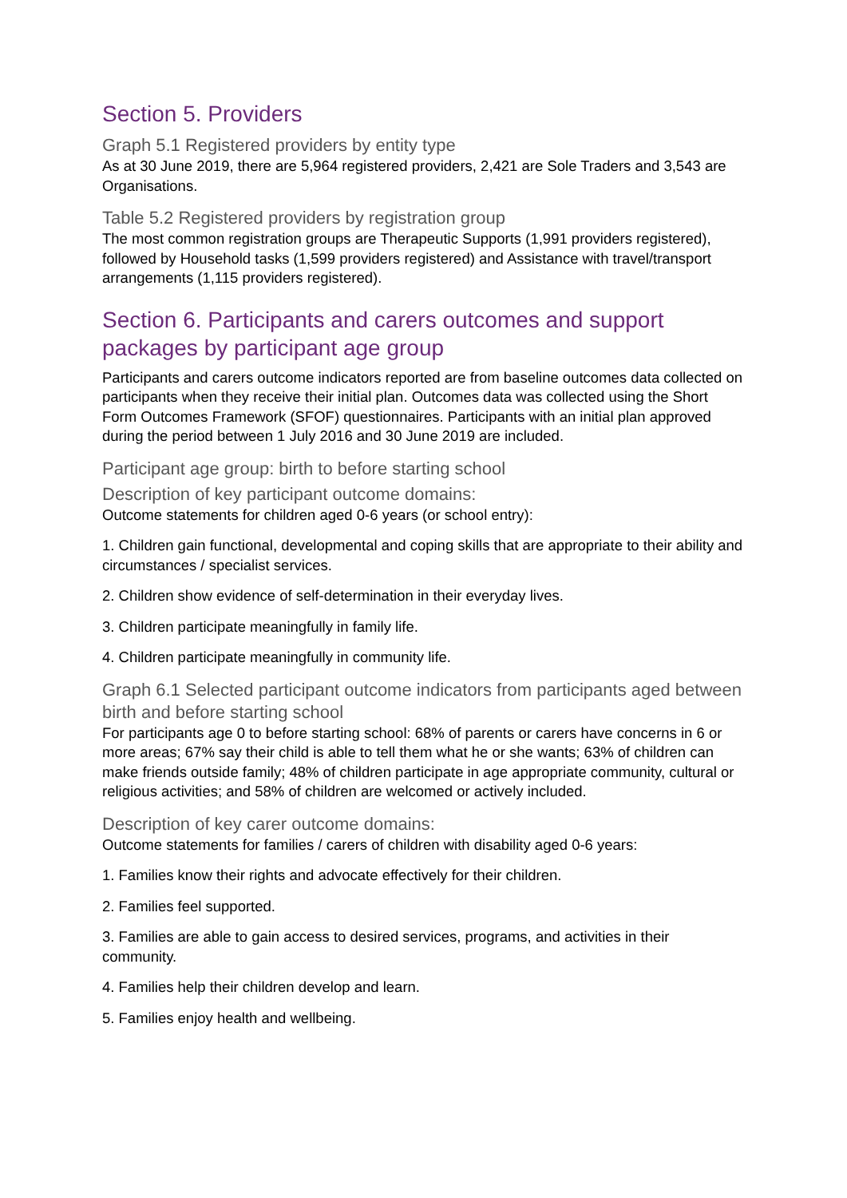Section 5. Providers
Graph 5.1 Registered providers by entity type
As at 30 June 2019, there are 5,964 registered providers, 2,421 are Sole Traders and 3,543 are Organisations.
Table 5.2 Registered providers by registration group
The most common registration groups are Therapeutic Supports (1,991 providers registered), followed by Household tasks (1,599 providers registered) and Assistance with travel/transport arrangements (1,115 providers registered).
Section 6. Participants and carers outcomes and support packages by participant age group
Participants and carers outcome indicators reported are from baseline outcomes data collected on participants when they receive their initial plan. Outcomes data was collected using the Short Form Outcomes Framework (SFOF) questionnaires. Participants with an initial plan approved during the period between 1 July 2016 and 30 June 2019 are included.
Participant age group: birth to before starting school
Description of key participant outcome domains:
Outcome statements for children aged 0-6 years (or school entry):
1. Children gain functional, developmental and coping skills that are appropriate to their ability and circumstances / specialist services.
2. Children show evidence of self-determination in their everyday lives.
3. Children participate meaningfully in family life.
4. Children participate meaningfully in community life.
Graph 6.1 Selected participant outcome indicators from participants aged between birth and before starting school
For participants age 0 to before starting school: 68% of parents or carers have concerns in 6 or more areas; 67% say their child is able to tell them what he or she wants; 63% of children can make friends outside family; 48% of children participate in age appropriate community, cultural or religious activities; and 58% of children are welcomed or actively included.
Description of key carer outcome domains:
Outcome statements for families / carers of children with disability aged 0-6 years:
1. Families know their rights and advocate effectively for their children.
2. Families feel supported.
3. Families are able to gain access to desired services, programs, and activities in their community.
4. Families help their children develop and learn.
5. Families enjoy health and wellbeing.